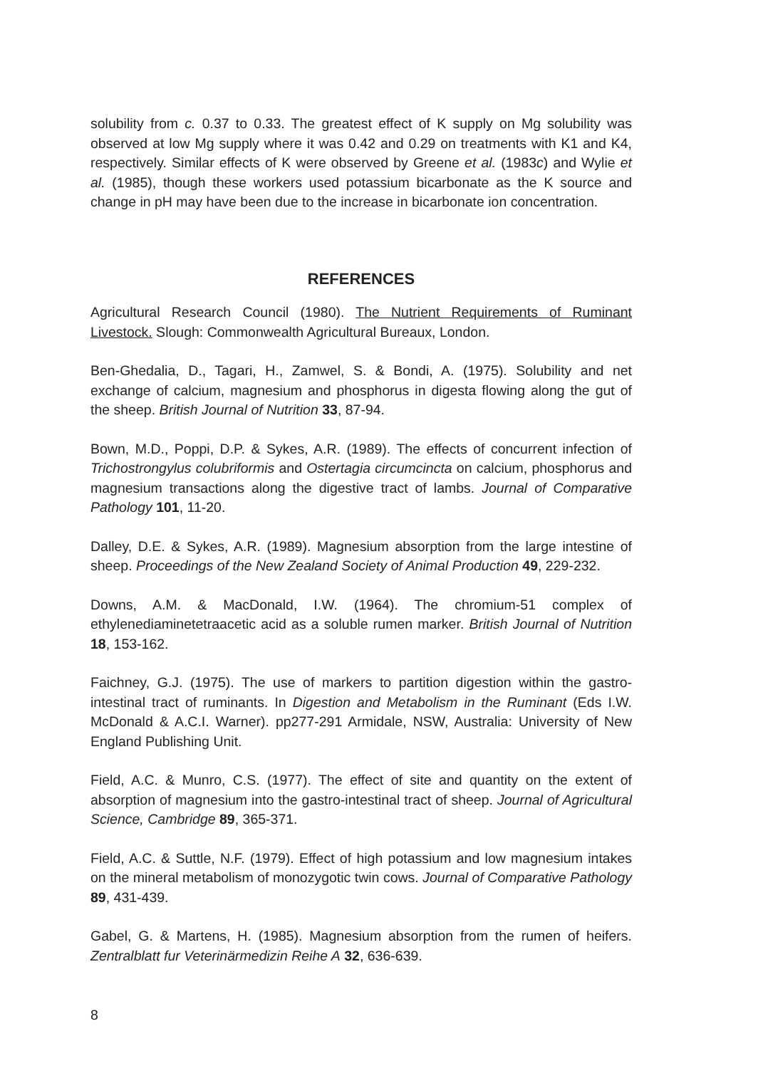solubility from c. 0.37 to 0.33. The greatest effect of K supply on Mg solubility was observed at low Mg supply where it was 0.42 and 0.29 on treatments with K1 and K4, respectively. Similar effects of K were observed by Greene et al. (1983c) and Wylie et al. (1985), though these workers used potassium bicarbonate as the K source and change in pH may have been due to the increase in bicarbonate ion concentration.
REFERENCES
Agricultural Research Council (1980). The Nutrient Requirements of Ruminant Livestock. Slough: Commonwealth Agricultural Bureaux, London.
Ben-Ghedalia, D., Tagari, H., Zamwel, S. & Bondi, A. (1975). Solubility and net exchange of calcium, magnesium and phosphorus in digesta flowing along the gut of the sheep. British Journal of Nutrition 33, 87-94.
Bown, M.D., Poppi, D.P. & Sykes, A.R. (1989). The effects of concurrent infection of Trichostrongylus colubriformis and Ostertagia circumcincta on calcium, phosphorus and magnesium transactions along the digestive tract of lambs. Journal of Comparative Pathology 101, 11-20.
Dalley, D.E. & Sykes, A.R. (1989). Magnesium absorption from the large intestine of sheep. Proceedings of the New Zealand Society of Animal Production 49, 229-232.
Downs, A.M. & MacDonald, I.W. (1964). The chromium-51 complex of ethylenediaminetetraacetic acid as a soluble rumen marker. British Journal of Nutrition 18, 153-162.
Faichney, G.J. (1975). The use of markers to partition digestion within the gastro-intestinal tract of ruminants. In Digestion and Metabolism in the Ruminant (Eds I.W. McDonald & A.C.I. Warner). pp277-291 Armidale, NSW, Australia: University of New England Publishing Unit.
Field, A.C. & Munro, C.S. (1977). The effect of site and quantity on the extent of absorption of magnesium into the gastro-intestinal tract of sheep. Journal of Agricultural Science, Cambridge 89, 365-371.
Field, A.C. & Suttle, N.F. (1979). Effect of high potassium and low magnesium intakes on the mineral metabolism of monozygotic twin cows. Journal of Comparative Pathology 89, 431-439.
Gabel, G. & Martens, H. (1985). Magnesium absorption from the rumen of heifers. Zentralblatt fur Veterinärmedizin Reihe A 32, 636-639.
8